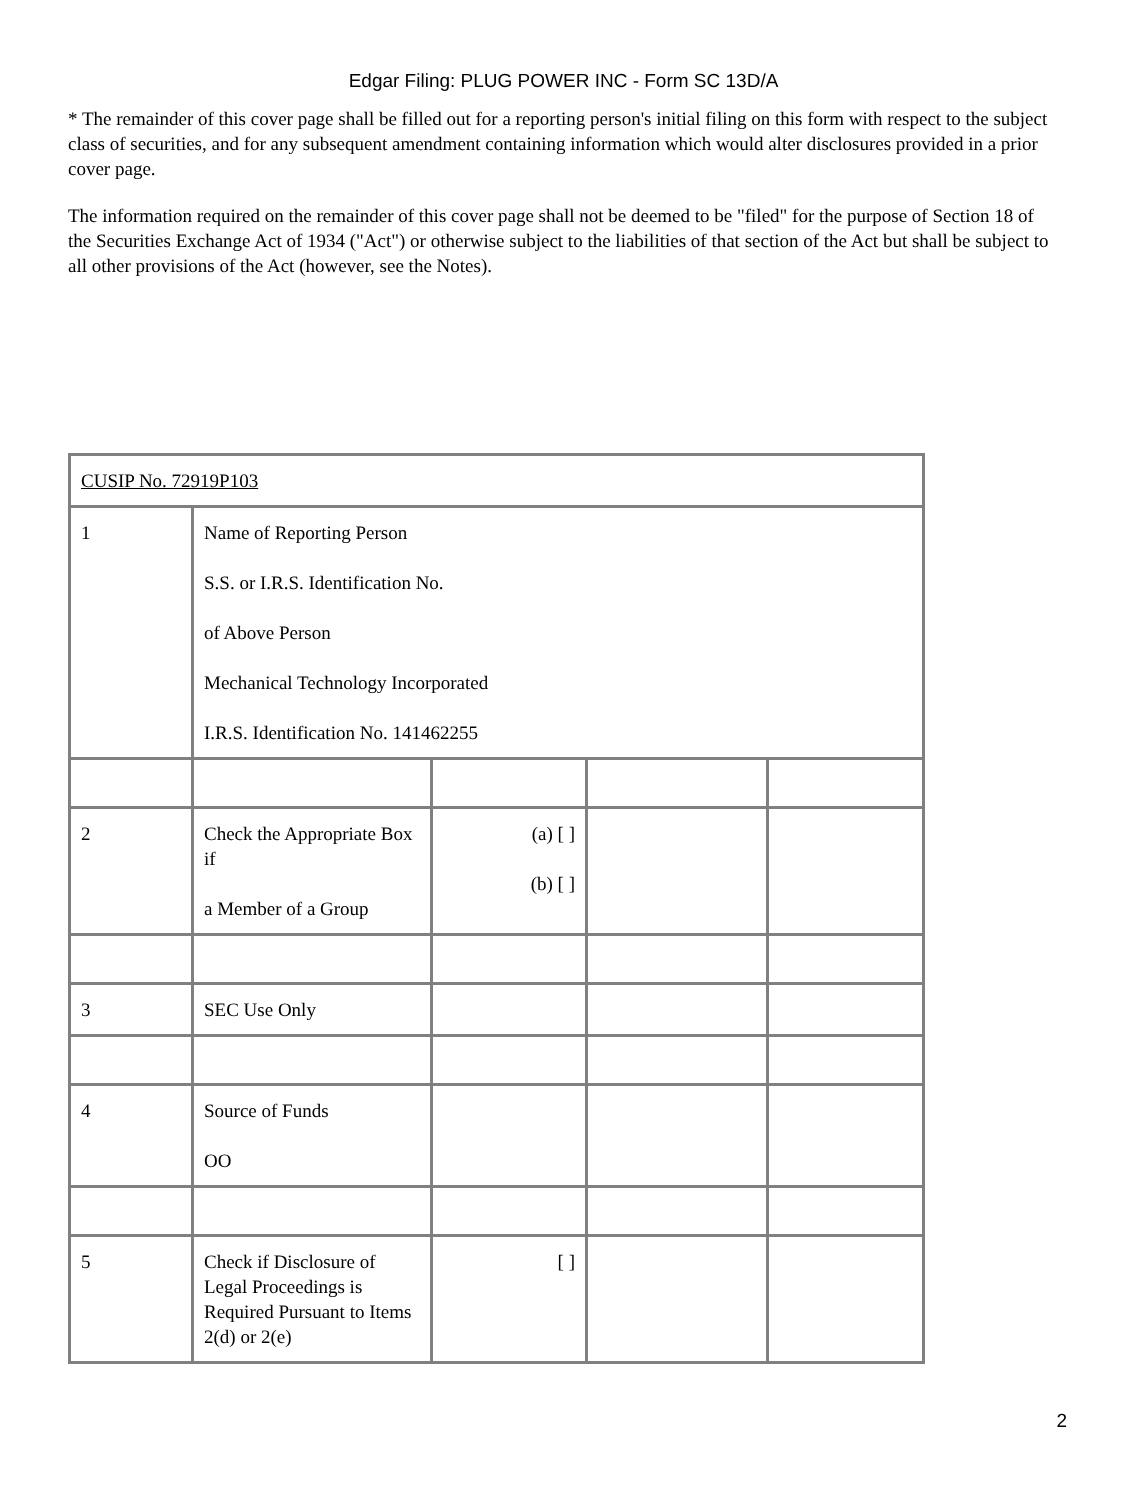Edgar Filing: PLUG POWER INC - Form SC 13D/A
* The remainder of this cover page shall be filled out for a reporting person's initial filing on this form with respect to the subject class of securities, and for any subsequent amendment containing information which would alter disclosures provided in a prior cover page.
The information required on the remainder of this cover page shall not be deemed to be "filed" for the purpose of Section 18 of the Securities Exchange Act of 1934 ("Act") or otherwise subject to the liabilities of that section of the Act but shall be subject to all other provisions of the Act (however, see the Notes).
| CUSIP No. 72919P103 | | | | |
| 1 | Name of Reporting Person S.S. or I.R.S. Identification No. of Above Person Mechanical Technology Incorporated I.R.S. Identification No. 141462255 | | | |
| 2 | Check the Appropriate Box if a Member of a Group | (a) [ ] (b) [ ] | | |
| 3 | SEC Use Only | | | |
| 4 | Source of Funds OO | | | |
| 5 | Check if Disclosure of Legal Proceedings is Required Pursuant to Items 2(d) or 2(e) | [ ] | | |
2